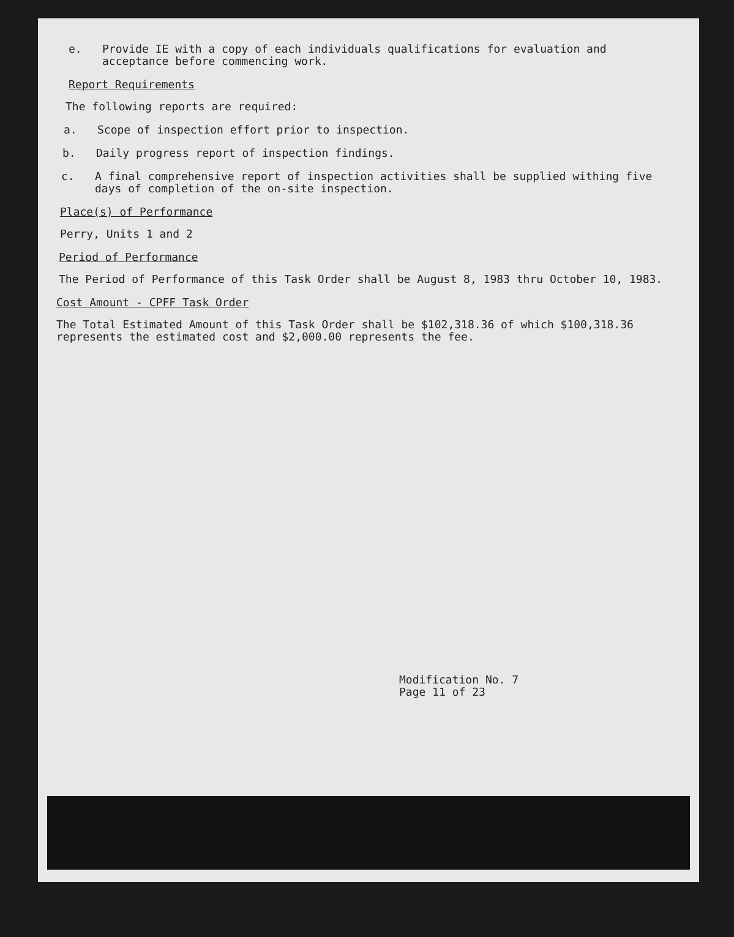e. Provide IE with a copy of each individuals qualifications for evaluation and acceptance before commencing work.
Report Requirements
The following reports are required:
a. Scope of inspection effort prior to inspection.
b. Daily progress report of inspection findings.
c. A final comprehensive report of inspection activities shall be supplied withing five days of completion of the on-site inspection.
Place(s) of Performance
Perry, Units 1 and 2
Period of Performance
The Period of Performance of this Task Order shall be August 8, 1983 thru October 10, 1983.
Cost Amount - CPFF Task Order
The Total Estimated Amount of this Task Order shall be $102,318.36 of which $100,318.36 represents the estimated cost and $2,000.00 represents the fee.
Modification No. 7
Page 11 of 23